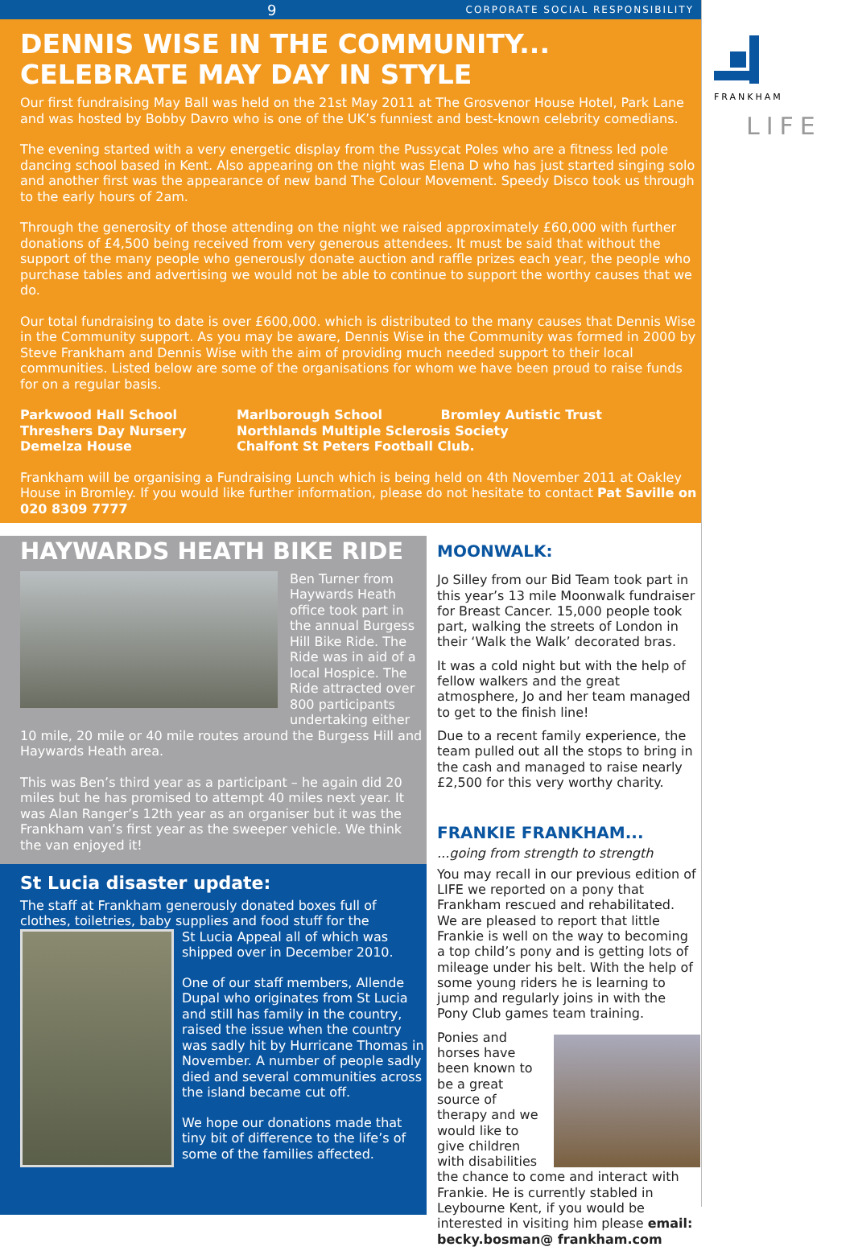9 CORPORATE SOCIAL RESPONSIBILITY
FRANKHAM
LIFE
DENNIS WISE IN THE COMMUNITY...
CELEBRATE MAY DAY IN STYLE
Our first fundraising May Ball was held on the 21st May 2011 at The Grosvenor House Hotel, Park Lane and was hosted by Bobby Davro who is one of the UK’s funniest and best-known celebrity comedians.
The evening started with a very energetic display from the Pussycat Poles who are a fitness led pole dancing school based in Kent. Also appearing on the night was Elena D who has just started singing solo and another first was the appearance of new band The Colour Movement. Speedy Disco took us through to the early hours of 2am.
Through the generosity of those attending on the night we raised approximately £60,000 with further donations of £4,500 being received from very generous attendees. It must be said that without the support of the many people who generously donate auction and raffle prizes each year, the people who purchase tables and advertising we would not be able to continue to support the worthy causes that we do.
Our total fundraising to date is over £600,000. which is distributed to the many causes that Dennis Wise in the Community support. As you may be aware, Dennis Wise in the Community was formed in 2000 by Steve Frankham and Dennis Wise with the aim of providing much needed support to their local communities. Listed below are some of the organisations for whom we have been proud to raise funds for on a regular basis.
Parkwood Hall School
Threshers Day Nursery
Demelza House
Marlborough School Bromley Autistic Trust
Northlands Multiple Sclerosis Society
Chalfont St Peters Football Club.
Frankham will be organising a Fundraising Lunch which is being held on 4th November 2011 at Oakley House in Bromley. If you would like further information, please do not hesitate to contact Pat Saville on 020 8309 7777
HAYWARDS HEATH BIKE RIDE
Ben Turner from Haywards Heath office took part in the annual Burgess Hill Bike Ride. The Ride was in aid of a local Hospice. The Ride attracted over 800 participants undertaking either 10 mile, 20 mile or 40 mile routes around the Burgess Hill and Haywards Heath area.
This was Ben’s third year as a participant – he again did 20 miles but he has promised to attempt 40 miles next year. It was Alan Ranger’s 12th year as an organiser but it was the Frankham van’s first year as the sweeper vehicle. We think the van enjoyed it!
St Lucia disaster update:
The staff at Frankham generously donated boxes full of clothes, toiletries, baby supplies and food stuff for the
St Lucia Appeal all of which was shipped over in December 2010.
One of our staff members, Allende Dupal who originates from St Lucia and still has family in the country, raised the issue when the country was sadly hit by Hurricane Thomas in November. A number of people sadly died and several communities across the island became cut off.
We hope our donations made that tiny bit of difference to the life’s of some of the families affected.
MOONWALK:
Jo Silley from our Bid Team took part in this year’s 13 mile Moonwalk fundraiser for Breast Cancer. 15,000 people took part, walking the streets of London in their ‘Walk the Walk’ decorated bras.
It was a cold night but with the help of fellow walkers and the great atmosphere, Jo and her team managed to get to the finish line!
Due to a recent family experience, the team pulled out all the stops to bring in the cash and managed to raise nearly £2,500 for this very worthy charity.
FRANKIE FRANKHAM...
...going from strength to strength
You may recall in our previous edition of LIFE we reported on a pony that Frankham rescued and rehabilitated. We are pleased to report that little Frankie is well on the way to becoming a top child’s pony and is getting lots of mileage under his belt. With the help of some young riders he is learning to jump and regularly joins in with the Pony Club games team training.
Ponies and horses have been known to be a great source of therapy and we would like to give children with disabilities the chance to come and interact with Frankie. He is currently stabled in Leybourne Kent, if you would be interested in visiting him please email: becky.bosman@ frankham.com